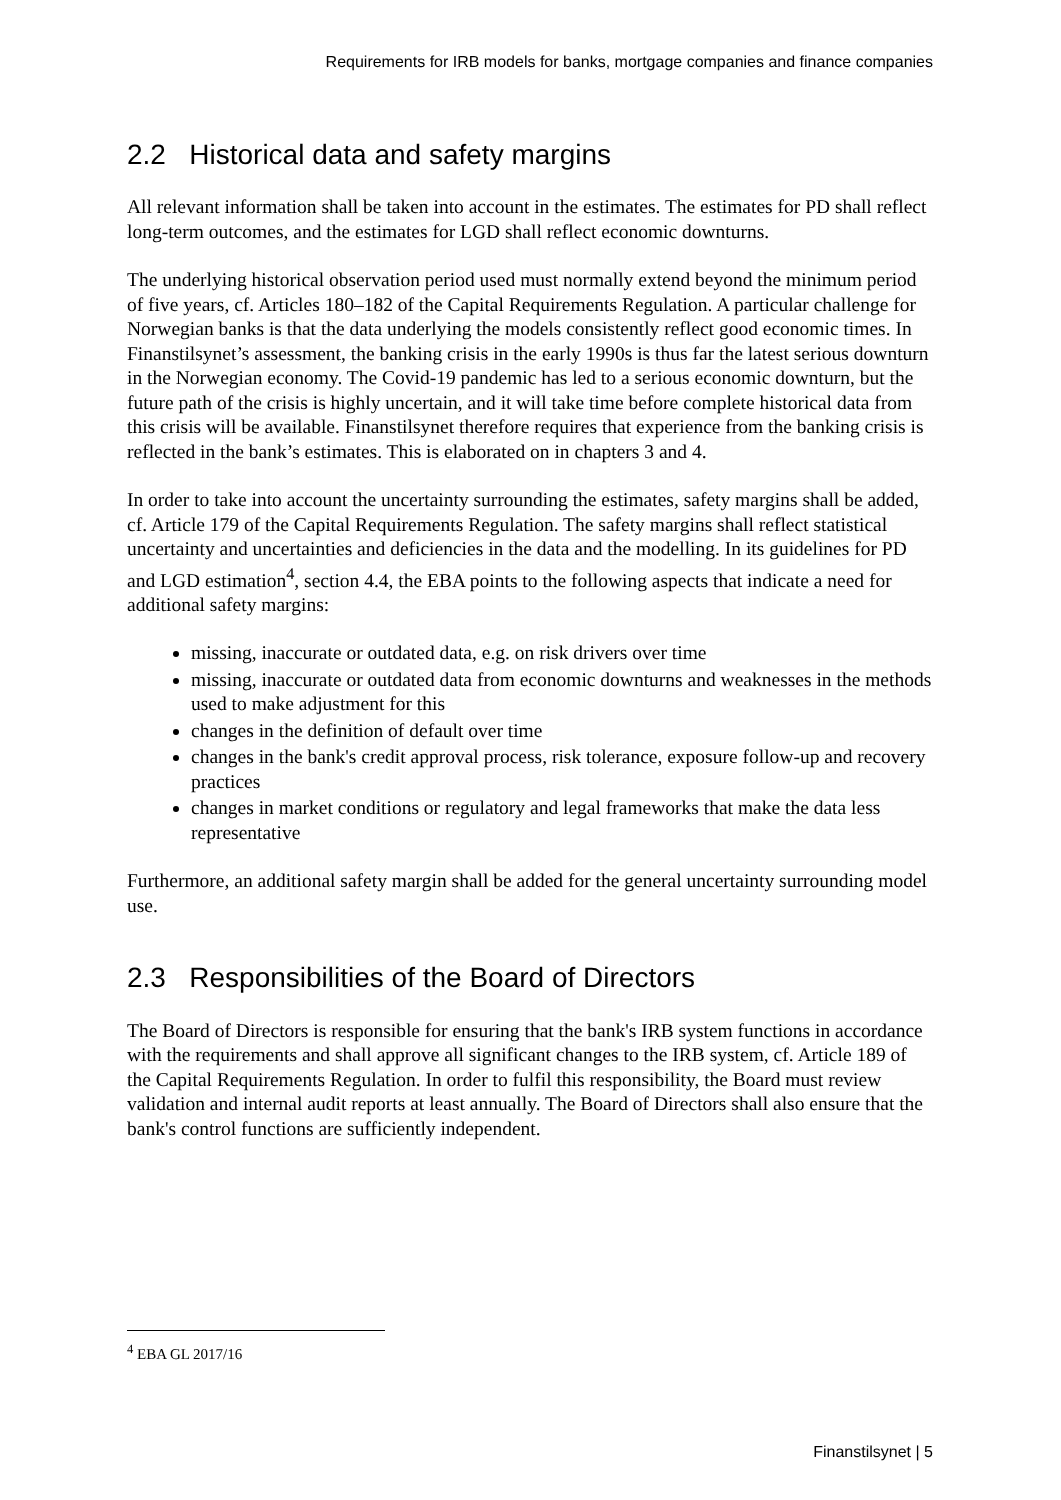Requirements for IRB models for banks, mortgage companies and finance companies
2.2 Historical data and safety margins
All relevant information shall be taken into account in the estimates. The estimates for PD shall reflect long-term outcomes, and the estimates for LGD shall reflect economic downturns.
The underlying historical observation period used must normally extend beyond the minimum period of five years, cf. Articles 180–182 of the Capital Requirements Regulation. A particular challenge for Norwegian banks is that the data underlying the models consistently reflect good economic times. In Finanstilsynet’s assessment, the banking crisis in the early 1990s is thus far the latest serious downturn in the Norwegian economy. The Covid-19 pandemic has led to a serious economic downturn, but the future path of the crisis is highly uncertain, and it will take time before complete historical data from this crisis will be available. Finanstilsynet therefore requires that experience from the banking crisis is reflected in the bank’s estimates. This is elaborated on in chapters 3 and 4.
In order to take into account the uncertainty surrounding the estimates, safety margins shall be added, cf. Article 179 of the Capital Requirements Regulation. The safety margins shall reflect statistical uncertainty and uncertainties and deficiencies in the data and the modelling. In its guidelines for PD and LGD estimation<sup>4</sup>, section 4.4, the EBA points to the following aspects that indicate a need for additional safety margins:
missing, inaccurate or outdated data, e.g. on risk drivers over time
missing, inaccurate or outdated data from economic downturns and weaknesses in the methods used to make adjustment for this
changes in the definition of default over time
changes in the bank's credit approval process, risk tolerance, exposure follow-up and recovery practices
changes in market conditions or regulatory and legal frameworks that make the data less representative
Furthermore, an additional safety margin shall be added for the general uncertainty surrounding model use.
2.3 Responsibilities of the Board of Directors
The Board of Directors is responsible for ensuring that the bank's IRB system functions in accordance with the requirements and shall approve all significant changes to the IRB system, cf. Article 189 of the Capital Requirements Regulation. In order to fulfil this responsibility, the Board must review validation and internal audit reports at least annually. The Board of Directors shall also ensure that the bank's control functions are sufficiently independent.
<sup>4</sup> EBA GL 2017/16
Finanstilsynet | 5